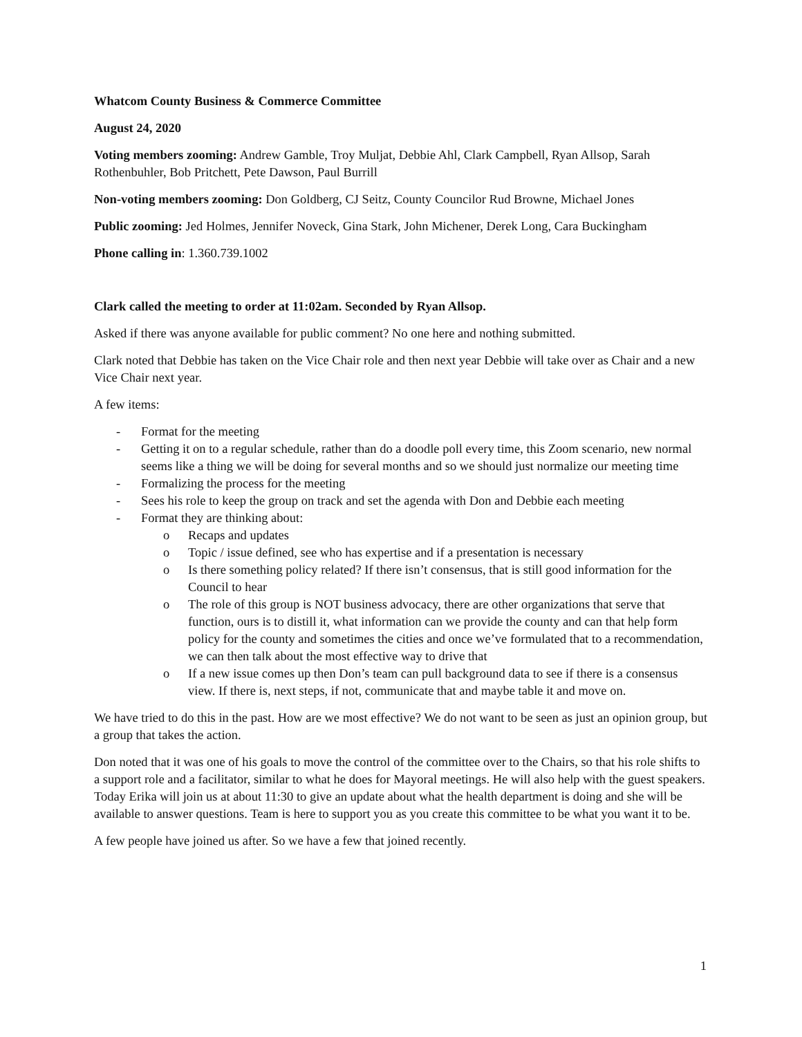Whatcom County Business & Commerce Committee
August 24, 2020
Voting members zooming: Andrew Gamble, Troy Muljat, Debbie Ahl, Clark Campbell, Ryan Allsop, Sarah Rothenbuhler, Bob Pritchett, Pete Dawson, Paul Burrill
Non-voting members zooming: Don Goldberg, CJ Seitz, County Councilor Rud Browne, Michael Jones
Public zooming: Jed Holmes, Jennifer Noveck, Gina Stark, John Michener, Derek Long, Cara Buckingham
Phone calling in: 1.360.739.1002
Clark called the meeting to order at 11:02am. Seconded by Ryan Allsop.
Asked if there was anyone available for public comment? No one here and nothing submitted.
Clark noted that Debbie has taken on the Vice Chair role and then next year Debbie will take over as Chair and a new Vice Chair next year.
A few items:
- Format for the meeting
- Getting it on to a regular schedule, rather than do a doodle poll every time, this Zoom scenario, new normal seems like a thing we will be doing for several months and so we should just normalize our meeting time
- Formalizing the process for the meeting
- Sees his role to keep the group on track and set the agenda with Don and Debbie each meeting
- Format they are thinking about:
o Recaps and updates
o Topic / issue defined, see who has expertise and if a presentation is necessary
o Is there something policy related? If there isn’t consensus, that is still good information for the Council to hear
o The role of this group is NOT business advocacy, there are other organizations that serve that function, ours is to distill it, what information can we provide the county and can that help form policy for the county and sometimes the cities and once we’ve formulated that to a recommendation, we can then talk about the most effective way to drive that
o If a new issue comes up then Don’s team can pull background data to see if there is a consensus view. If there is, next steps, if not, communicate that and maybe table it and move on.
We have tried to do this in the past. How are we most effective? We do not want to be seen as just an opinion group, but a group that takes the action.
Don noted that it was one of his goals to move the control of the committee over to the Chairs, so that his role shifts to a support role and a facilitator, similar to what he does for Mayoral meetings. He will also help with the guest speakers. Today Erika will join us at about 11:30 to give an update about what the health department is doing and she will be available to answer questions. Team is here to support you as you create this committee to be what you want it to be.
A few people have joined us after. So we have a few that joined recently.
1